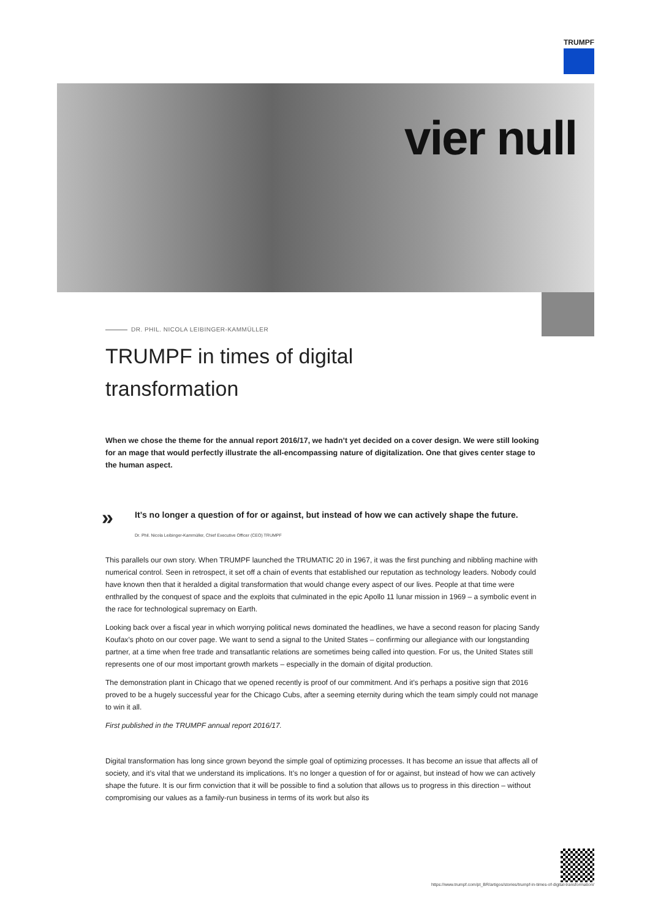TRUMPF
vier null
DR. PHIL. NICOLA LEIBINGER-KAMMÜLLER
TRUMPF in times of digital
transformation
When we chose the theme for the annual report 2016/17, we hadn’t yet decided on a cover design. We were still looking for an mage that would perfectly illustrate the all-encompassing nature of digitalization. One that gives center stage to the human aspect.
»
It’s no longer a question of for or against, but instead of how we can actively shape the future.
Dr. Phil. Nicola Leibinger-Kammüller, Chief Executive Officer (CEO) TRUMPF
This parallels our own story. When TRUMPF launched the TRUMATIC 20 in 1967, it was the first punching and nibbling machine with numerical control. Seen in retrospect, it set off a chain of events that established our reputation as technology leaders. Nobody could have known then that it heralded a digital transformation that would change every aspect of our lives. People at that time were enthralled by the conquest of space and the exploits that culminated in the epic Apollo 11 lunar mission in 1969 – a symbolic event in the race for technological supremacy on Earth.
Looking back over a fiscal year in which worrying political news dominated the headlines, we have a second reason for placing Sandy Koufax’s photo on our cover page. We want to send a signal to the United States – confirming our allegiance with our longstanding partner, at a time when free trade and transatlantic relations are sometimes being called into question. For us, the United States still represents one of our most important growth markets – especially in the domain of digital production.
The demonstration plant in Chicago that we opened recently is proof of our commitment. And it’s perhaps a positive sign that 2016 proved to be a hugely successful year for the Chicago Cubs, after a seeming eternity during which the team simply could not manage to win it all.
First published in the TRUMPF annual report 2016/17.
Digital transformation has long since grown beyond the simple goal of optimizing processes. It has become an issue that affects all of society, and it’s vital that we understand its implications. It’s no longer a question of for or against, but instead of how we can actively shape the future. It is our firm conviction that it will be possible to find a solution that allows us to progress in this direction – without compromising our values as a family-run business in terms of its work but also its
https://www.trumpf.com/pt_BR/artigos/stories/trumpf-in-times-of-digital-transformation/